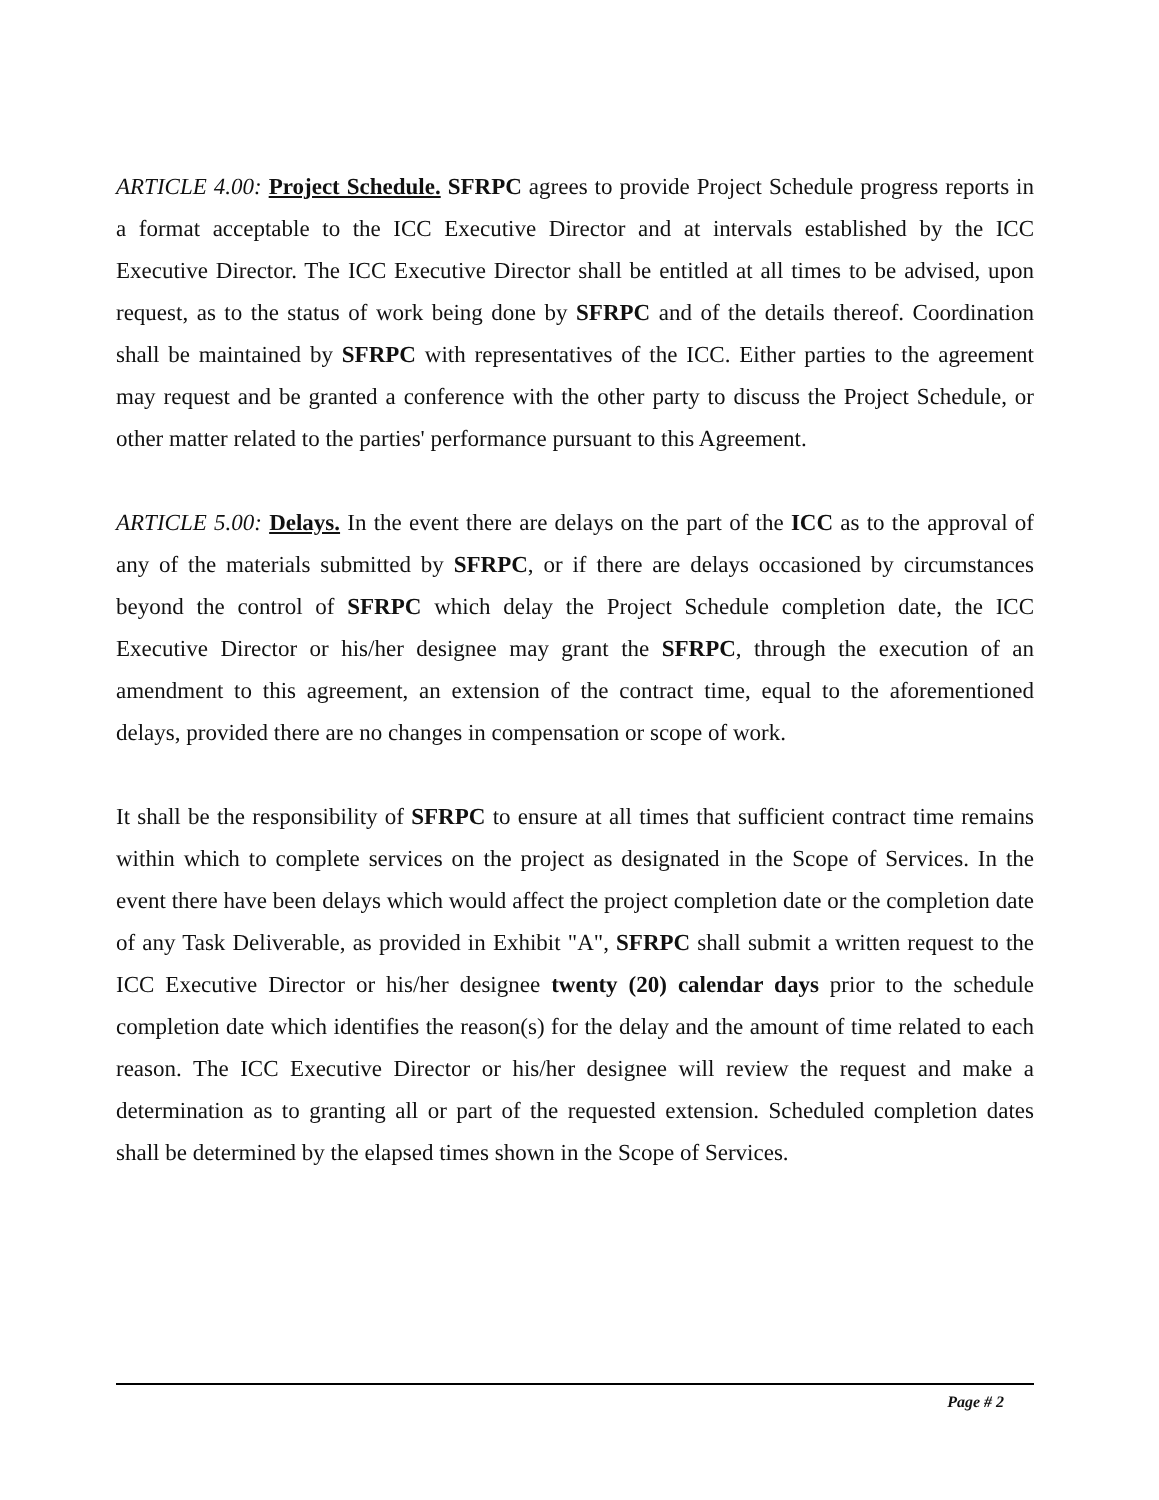ARTICLE 4.00: Project Schedule. SFRPC agrees to provide Project Schedule progress reports in a format acceptable to the ICC Executive Director and at intervals established by the ICC Executive Director. The ICC Executive Director shall be entitled at all times to be advised, upon request, as to the status of work being done by SFRPC and of the details thereof. Coordination shall be maintained by SFRPC with representatives of the ICC. Either parties to the agreement may request and be granted a conference with the other party to discuss the Project Schedule, or other matter related to the parties' performance pursuant to this Agreement.
ARTICLE 5.00: Delays. In the event there are delays on the part of the ICC as to the approval of any of the materials submitted by SFRPC, or if there are delays occasioned by circumstances beyond the control of SFRPC which delay the Project Schedule completion date, the ICC Executive Director or his/her designee may grant the SFRPC, through the execution of an amendment to this agreement, an extension of the contract time, equal to the aforementioned delays, provided there are no changes in compensation or scope of work.
It shall be the responsibility of SFRPC to ensure at all times that sufficient contract time remains within which to complete services on the project as designated in the Scope of Services. In the event there have been delays which would affect the project completion date or the completion date of any Task Deliverable, as provided in Exhibit "A", SFRPC shall submit a written request to the ICC Executive Director or his/her designee twenty (20) calendar days prior to the schedule completion date which identifies the reason(s) for the delay and the amount of time related to each reason. The ICC Executive Director or his/her designee will review the request and make a determination as to granting all or part of the requested extension. Scheduled completion dates shall be determined by the elapsed times shown in the Scope of Services.
Page # 2